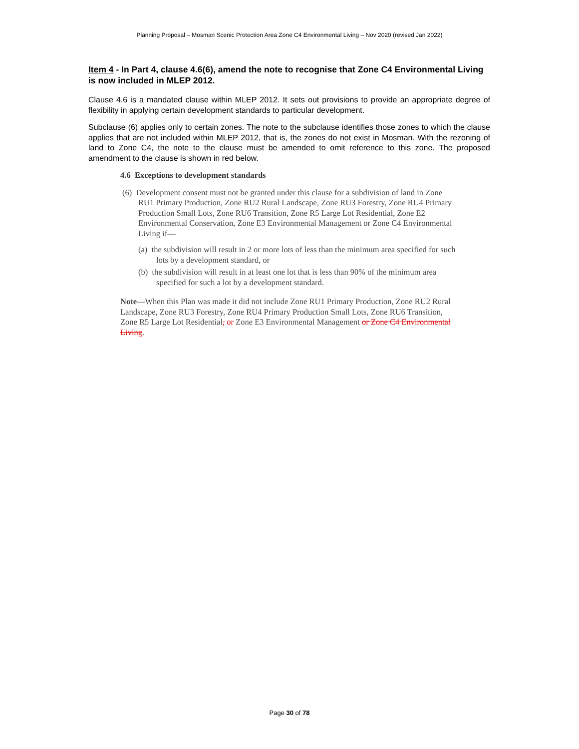Planning Proposal – Mosman Scenic Protection Area Zone C4 Environmental Living – Nov 2020 (revised Jan 2022)
Item 4 - In Part 4, clause 4.6(6), amend the note to recognise that Zone C4 Environmental Living is now included in MLEP 2012.
Clause 4.6 is a mandated clause within MLEP 2012. It sets out provisions to provide an appropriate degree of flexibility in applying certain development standards to particular development.
Subclause (6) applies only to certain zones. The note to the subclause identifies those zones to which the clause applies that are not included within MLEP 2012, that is, the zones do not exist in Mosman. With the rezoning of land to Zone C4, the note to the clause must be amended to omit reference to this zone. The proposed amendment to the clause is shown in red below.
4.6 Exceptions to development standards
(6) Development consent must not be granted under this clause for a subdivision of land in Zone RU1 Primary Production, Zone RU2 Rural Landscape, Zone RU3 Forestry, Zone RU4 Primary Production Small Lots, Zone RU6 Transition, Zone R5 Large Lot Residential, Zone E2 Environmental Conservation, Zone E3 Environmental Management or Zone C4 Environmental Living if—
(a) the subdivision will result in 2 or more lots of less than the minimum area specified for such lots by a development standard, or
(b) the subdivision will result in at least one lot that is less than 90% of the minimum area specified for such a lot by a development standard.
Note—When this Plan was made it did not include Zone RU1 Primary Production, Zone RU2 Rural Landscape, Zone RU3 Forestry, Zone RU4 Primary Production Small Lots, Zone RU6 Transition, Zone R5 Large Lot Residential, or Zone E3 Environmental Management or Zone C4 Environmental Living.
Page 30 of 78